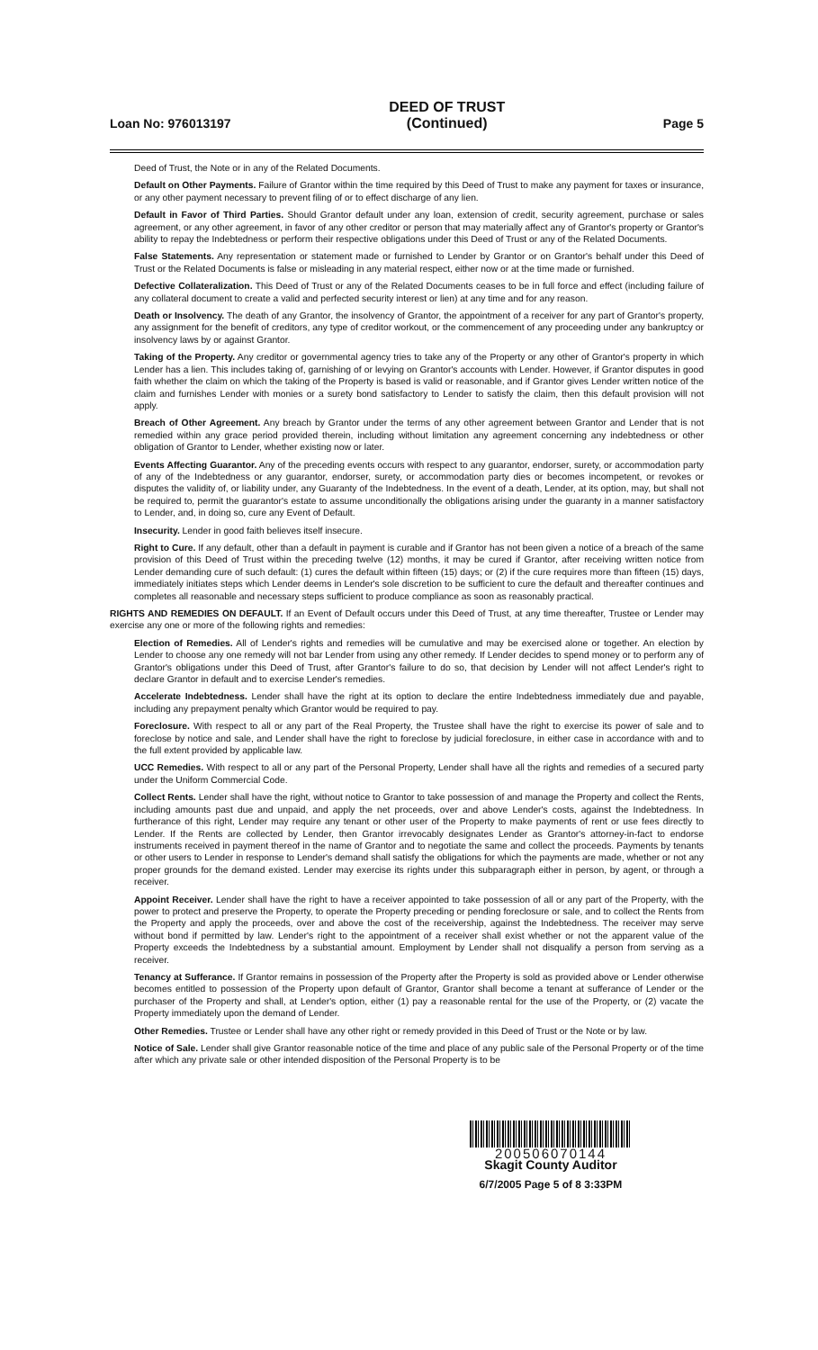Loan No: 976013197 DEED OF TRUST
(Continued) Page 5
Deed of Trust, the Note or in any of the Related Documents.
Default on Other Payments. Failure of Grantor within the time required by this Deed of Trust to make any payment for taxes or insurance, or any other payment necessary to prevent filing of or to effect discharge of any lien.
Default in Favor of Third Parties. Should Grantor default under any loan, extension of credit, security agreement, purchase or sales agreement, or any other agreement, in favor of any other creditor or person that may materially affect any of Grantor's property or Grantor's ability to repay the Indebtedness or perform their respective obligations under this Deed of Trust or any of the Related Documents.
False Statements. Any representation or statement made or furnished to Lender by Grantor or on Grantor's behalf under this Deed of Trust or the Related Documents is false or misleading in any material respect, either now or at the time made or furnished.
Defective Collateralization. This Deed of Trust or any of the Related Documents ceases to be in full force and effect (including failure of any collateral document to create a valid and perfected security interest or lien) at any time and for any reason.
Death or Insolvency. The death of any Grantor, the insolvency of Grantor, the appointment of a receiver for any part of Grantor's property, any assignment for the benefit of creditors, any type of creditor workout, or the commencement of any proceeding under any bankruptcy or insolvency laws by or against Grantor.
Taking of the Property. Any creditor or governmental agency tries to take any of the Property or any other of Grantor's property in which Lender has a lien. This includes taking of, garnishing of or levying on Grantor's accounts with Lender. However, if Grantor disputes in good faith whether the claim on which the taking of the Property is based is valid or reasonable, and if Grantor gives Lender written notice of the claim and furnishes Lender with monies or a surety bond satisfactory to Lender to satisfy the claim, then this default provision will not apply.
Breach of Other Agreement. Any breach by Grantor under the terms of any other agreement between Grantor and Lender that is not remedied within any grace period provided therein, including without limitation any agreement concerning any indebtedness or other obligation of Grantor to Lender, whether existing now or later.
Events Affecting Guarantor. Any of the preceding events occurs with respect to any guarantor, endorser, surety, or accommodation party of any of the Indebtedness or any guarantor, endorser, surety, or accommodation party dies or becomes incompetent, or revokes or disputes the validity of, or liability under, any Guaranty of the Indebtedness. In the event of a death, Lender, at its option, may, but shall not be required to, permit the guarantor's estate to assume unconditionally the obligations arising under the guaranty in a manner satisfactory to Lender, and, in doing so, cure any Event of Default.
Insecurity. Lender in good faith believes itself insecure.
Right to Cure. If any default, other than a default in payment is curable and if Grantor has not been given a notice of a breach of the same provision of this Deed of Trust within the preceding twelve (12) months, it may be cured if Grantor, after receiving written notice from Lender demanding cure of such default: (1) cures the default within fifteen (15) days; or (2) if the cure requires more than fifteen (15) days, immediately initiates steps which Lender deems in Lender's sole discretion to be sufficient to cure the default and thereafter continues and completes all reasonable and necessary steps sufficient to produce compliance as soon as reasonably practical.
RIGHTS AND REMEDIES ON DEFAULT. If an Event of Default occurs under this Deed of Trust, at any time thereafter, Trustee or Lender may exercise any one or more of the following rights and remedies:
Election of Remedies. All of Lender's rights and remedies will be cumulative and may be exercised alone or together. An election by Lender to choose any one remedy will not bar Lender from using any other remedy. If Lender decides to spend money or to perform any of Grantor's obligations under this Deed of Trust, after Grantor's failure to do so, that decision by Lender will not affect Lender's right to declare Grantor in default and to exercise Lender's remedies.
Accelerate Indebtedness. Lender shall have the right at its option to declare the entire Indebtedness immediately due and payable, including any prepayment penalty which Grantor would be required to pay.
Foreclosure. With respect to all or any part of the Real Property, the Trustee shall have the right to exercise its power of sale and to foreclose by notice and sale, and Lender shall have the right to foreclose by judicial foreclosure, in either case in accordance with and to the full extent provided by applicable law.
UCC Remedies. With respect to all or any part of the Personal Property, Lender shall have all the rights and remedies of a secured party under the Uniform Commercial Code.
Collect Rents. Lender shall have the right, without notice to Grantor to take possession of and manage the Property and collect the Rents, including amounts past due and unpaid, and apply the net proceeds, over and above Lender's costs, against the Indebtedness. In furtherance of this right, Lender may require any tenant or other user of the Property to make payments of rent or use fees directly to Lender. If the Rents are collected by Lender, then Grantor irrevocably designates Lender as Grantor's attorney-in-fact to endorse instruments received in payment thereof in the name of Grantor and to negotiate the same and collect the proceeds. Payments by tenants or other users to Lender in response to Lender's demand shall satisfy the obligations for which the payments are made, whether or not any proper grounds for the demand existed. Lender may exercise its rights under this subparagraph either in person, by agent, or through a receiver.
Appoint Receiver. Lender shall have the right to have a receiver appointed to take possession of all or any part of the Property, with the power to protect and preserve the Property, to operate the Property preceding or pending foreclosure or sale, and to collect the Rents from the Property and apply the proceeds, over and above the cost of the receivership, against the Indebtedness. The receiver may serve without bond if permitted by law. Lender's right to the appointment of a receiver shall exist whether or not the apparent value of the Property exceeds the Indebtedness by a substantial amount. Employment by Lender shall not disqualify a person from serving as a receiver.
Tenancy at Sufferance. If Grantor remains in possession of the Property after the Property is sold as provided above or Lender otherwise becomes entitled to possession of the Property upon default of Grantor, Grantor shall become a tenant at sufferance of Lender or the purchaser of the Property and shall, at Lender's option, either (1) pay a reasonable rental for the use of the Property, or (2) vacate the Property immediately upon the demand of Lender.
Other Remedies. Trustee or Lender shall have any other right or remedy provided in this Deed of Trust or the Note or by law.
Notice of Sale. Lender shall give Grantor reasonable notice of the time and place of any public sale of the Personal Property or of the time after which any private sale or other intended disposition of the Personal Property is to be
200506070144
Skagit County Auditor
6/7/2005 Page 5 of 8 3:33PM